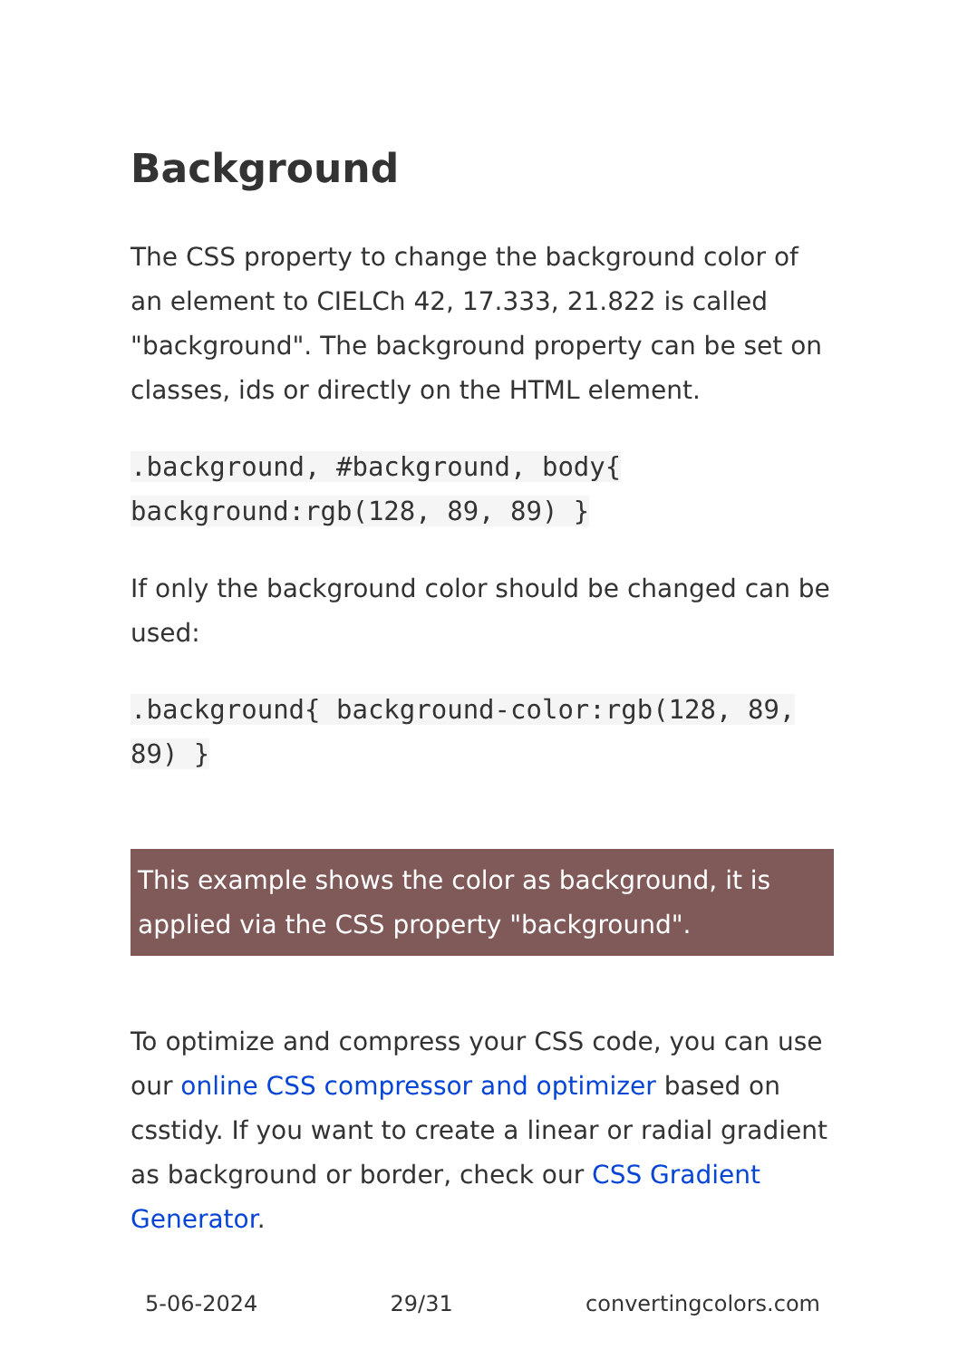Background
The CSS property to change the background color of an element to CIELCh 42, 17.333, 21.822 is called "background". The background property can be set on classes, ids or directly on the HTML element.
.background, #background, body{ background:rgb(128, 89, 89) }
If only the background color should be changed can be used:
.background{ background-color:rgb(128, 89, 89) }
This example shows the color as background, it is applied via the CSS property "background".
To optimize and compress your CSS code, you can use our online CSS compressor and optimizer based on csstidy. If you want to create a linear or radial gradient as background or border, check our CSS Gradient Generator.
5-06-2024 29/31 convertingcolors.com